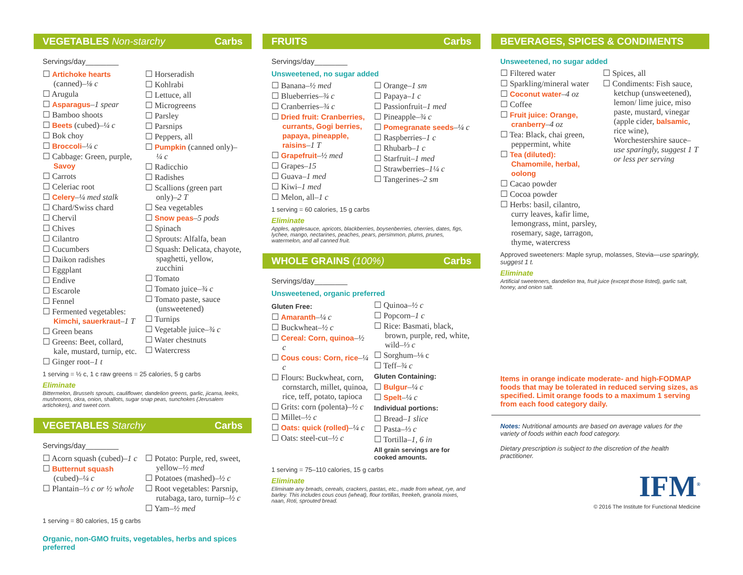VEGETABLES Non-starchy Carbs
Servings/day________
☐ Artichoke hearts (canned)–⅛ c
☐ Arugula
☐ Asparagus–1 spear
☐ Bamboo shoots
☐ Beets (cubed)–¼ c
☐ Bok choy
☐ Broccoli–¼ c
☐ Cabbage: Green, purple, Savoy
☐ Carrots
☐ Celeriac root
☐ Celery–¼ med stalk
☐ Chard/Swiss chard
☐ Chervil
☐ Chives
☐ Cilantro
☐ Cucumbers
☐ Daikon radishes
☐ Eggplant
☐ Endive
☐ Escarole
☐ Fennel
☐ Fermented vegetables: Kimchi, sauerkraut–1 T
☐ Green beans
☐ Greens: Beet, collard, kale, mustard, turnip, etc.
☐ Ginger root–1 t
☐ Horseradish
☐ Kohlrabi
☐ Lettuce, all
☐ Microgreens
☐ Parsley
☐ Parsnips
☐ Peppers, all
☐ Pumpkin (canned only)–¼ c
☐ Radicchio
☐ Radishes
☐ Scallions (green part only)–2 T
☐ Sea vegetables
☐ Snow peas–5 pods
☐ Spinach
☐ Sprouts: Alfalfa, bean
☐ Squash: Delicata, chayote, spaghetti, yellow, zucchini
☐ Tomato
☐ Tomato juice–¾ c
☐ Tomato paste, sauce (unsweetened)
☐ Turnips
☐ Vegetable juice–¾ c
☐ Water chestnuts
☐ Watercress
1 serving = ½ c, 1 c raw greens = 25 calories, 5 g carbs
Eliminate
Bittermelon, Brussels sprouts, cauliflower, dandelion greens, garlic, jicama, leeks, mushrooms, okra, onion, shallots, sugar snap peas, sunchokes (Jerusalem artichokes), and sweet corn.
VEGETABLES Starchy Carbs
Servings/day________
☐ Acorn squash (cubed)–1 c
☐ Butternut squash (cubed)–¼ c
☐ Plantain–⅓ c or ½ whole
☐ Potato: Purple, red, sweet, yellow–½ med
☐ Potatoes (mashed)–½ c
☐ Root vegetables: Parsnip, rutabaga, taro, turnip–½ c
☐ Yam–½ med
1 serving = 80 calories, 15 g carbs
Organic, non-GMO fruits, vegetables, herbs and spices preferred
FRUITS Carbs
Servings/day________
Unsweetened, no sugar added
☐ Banana–½ med
☐ Blueberries–¾ c
☐ Cranberries–¾ c
☐ Dried fruit: Cranberries, currants, Gogi berries, papaya, pineapple, raisins–1 T
☐ Grapefruit–½ med
☐ Grapes–15
☐ Guava–1 med
☐ Kiwi–1 med
☐ Melon, all–1 c
☐ Orange–1 sm
☐ Papaya–1 c
☐ Passionfruit–1 med
☐ Pineapple–¾ c
☐ Pomegranate seeds–¼ c
☐ Raspberries–1 c
☐ Rhubarb–1 c
☐ Starfruit–1 med
☐ Strawberries–1¼ c
☐ Tangerines–2 sm
1 serving = 60 calories, 15 g carbs
Eliminate
Apples, applesauce, apricots, blackberries, boysenberries, cherries, dates, figs, lychee, mango, nectarines, peaches, pears, persimmon, plums, prunes, watermelon, and all canned fruit.
WHOLE GRAINS (100%) Carbs
Servings/day________
Unsweetened, organic preferred
Gluten Free:
☐ Amaranth–¼ c
☐ Buckwheat–½ c
☐ Cereal: Corn, quinoa–½ c
☐ Cous cous: Corn, rice–¼ c
☐ Flours: Buckwheat, corn, cornstarch, millet, quinoa, rice, teff, potato, tapioca
☐ Grits: corn (polenta)–½ c
☐ Millet–½ c
☐ Oats: quick (rolled)–¼ c
☐ Oats: steel-cut–½ c
☐ Quinoa–½ c
☐ Popcorn–1 c
☐ Rice: Basmati, black, brown, purple, red, white, wild–⅓ c
☐ Sorghum–⅛ c
☐ Teff–¾ c
Gluten Containing:
☐ Bulgur–¼ c
☐ Spelt–¼ c
Individual portions:
☐ Bread–1 slice
☐ Pasta–⅓ c
☐ Tortilla–1, 6 in
All grain servings are for cooked amounts.
1 serving = 75–110 calories, 15 g carbs
Eliminate
Eliminate any breads, cereals, crackers, pastas, etc., made from wheat, rye, and barley. This includes cous cous (wheat), flour tortillas, freekeh, granola mixes, naan, Roti, sprouted bread.
BEVERAGES, SPICES & CONDIMENTS
Unsweetened, no sugar added
☐ Filtered water
☐ Sparkling/mineral water
☐ Coconut water–4 oz
☐ Coffee
☐ Fruit juice: Orange, cranberry–4 oz
☐ Tea: Black, chai green, peppermint, white
☐ Tea (diluted): Chamomile, herbal, oolong
☐ Cacao powder
☐ Cocoa powder
☐ Herbs: basil, cilantro, curry leaves, kafir lime, lemongrass, mint, parsley, rosemary, sage, tarragon, thyme, watercress
☐ Spices, all
☐ Condiments: Fish sauce, ketchup (unsweetened), lemon/ lime juice, miso paste, mustard, vinegar (apple cider, balsamic, rice wine), Worchestershire sauce–use sparingly, suggest 1 T or less per serving
Approved sweeteners: Maple syrup, molasses, Stevia—use sparingly, suggest 1 t.
Eliminate
Artificial sweeteners, dandelion tea, fruit juice (except those listed), garlic salt, honey, and onion salt.
Items in orange indicate moderate- and high-FODMAP foods that may be tolerated in reduced serving sizes, as specified. Limit orange foods to a maximum 1 serving from each food category daily.
Notes: Nutritional amounts are based on average values for the variety of foods within each food category.
Dietary prescription is subject to the discretion of the health practitioner.
IFM<sup>®</sup>
© 2016 The Institute for Functional Medicine